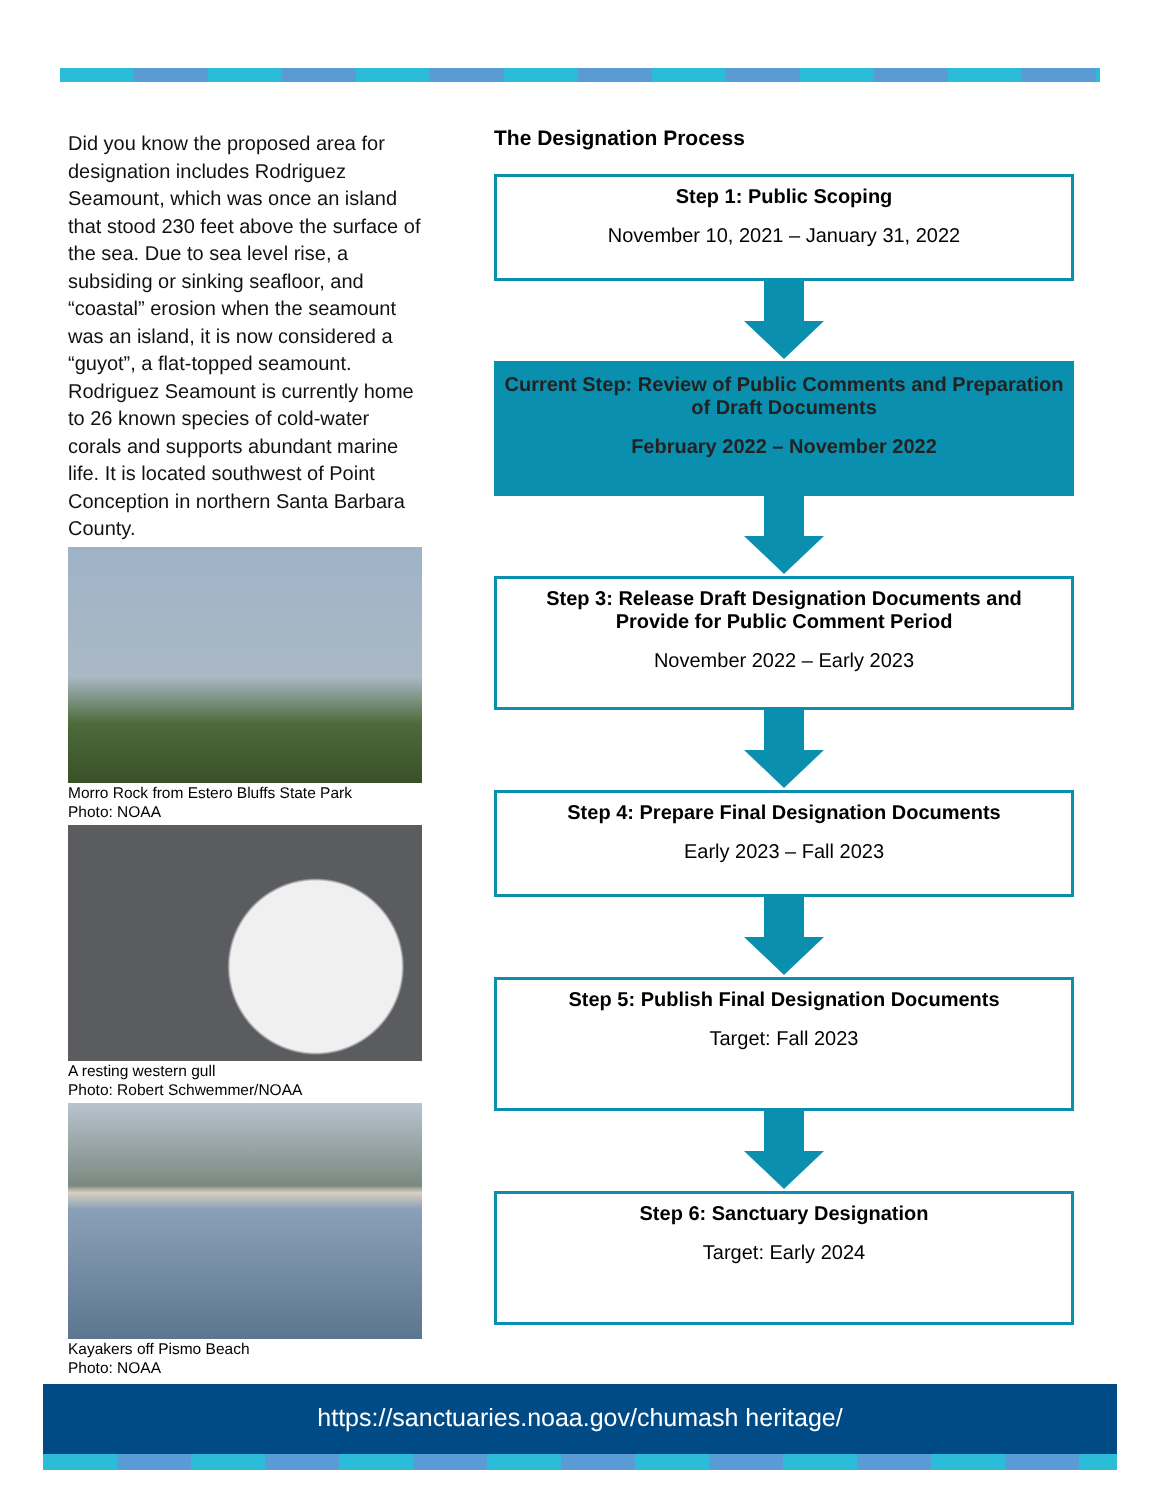Did you know the proposed area for designation includes Rodriguez Seamount, which was once an island that stood 230 feet above the surface of the sea. Due to sea level rise, a subsiding or sinking seafloor, and “coastal” erosion when the seamount was an island, it is now considered a “guyot”, a flat-topped seamount. Rodriguez Seamount is currently home to 26 known species of cold-water corals and supports abundant marine life. It is located southwest of Point Conception in northern Santa Barbara County.
Morro Rock from Estero Bluffs State Park
Photo: NOAA
A resting western gull
Photo: Robert Schwemmer/NOAA
Kayakers off Pismo Beach
Photo: NOAA
The Designation Process
Step 1: Public Scoping
November 10, 2021 – January 31, 2022
Current Step: Review of Public Comments and Preparation of Draft Documents
February 2022 – November 2022
Step 3: Release Draft Designation Documents and Provide for Public Comment Period
November 2022 – Early 2023
Step 4: Prepare Final Designation Documents
Early 2023 – Fall 2023
Step 5: Publish Final Designation Documents
Target: Fall 2023
Step 6: Sanctuary Designation
Target: Early 2024
https://sanctuaries.noaa.gov/chumash heritage/